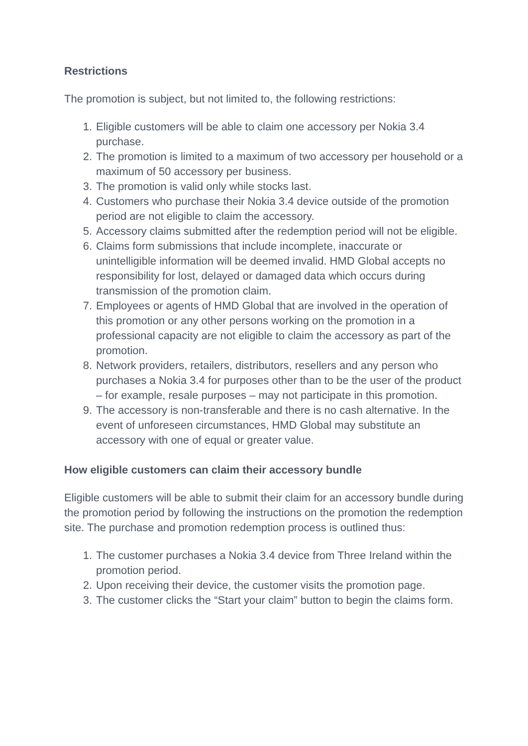Restrictions
The promotion is subject, but not limited to, the following restrictions:
1. Eligible customers will be able to claim one accessory per Nokia 3.4 purchase.
2. The promotion is limited to a maximum of two accessory per household or a maximum of 50 accessory per business.
3. The promotion is valid only while stocks last.
4. Customers who purchase their Nokia 3.4 device outside of the promotion period are not eligible to claim the accessory.
5. Accessory claims submitted after the redemption period will not be eligible.
6. Claims form submissions that include incomplete, inaccurate or unintelligible information will be deemed invalid. HMD Global accepts no responsibility for lost, delayed or damaged data which occurs during transmission of the promotion claim.
7. Employees or agents of HMD Global that are involved in the operation of this promotion or any other persons working on the promotion in a professional capacity are not eligible to claim the accessory as part of the promotion.
8. Network providers, retailers, distributors, resellers and any person who purchases a Nokia 3.4 for purposes other than to be the user of the product – for example, resale purposes – may not participate in this promotion.
9. The accessory is non-transferable and there is no cash alternative. In the event of unforeseen circumstances, HMD Global may substitute an accessory with one of equal or greater value.
How eligible customers can claim their accessory bundle
Eligible customers will be able to submit their claim for an accessory bundle during the promotion period by following the instructions on the promotion the redemption site. The purchase and promotion redemption process is outlined thus:
1. The customer purchases a Nokia 3.4 device from Three Ireland within the promotion period.
2. Upon receiving their device, the customer visits the promotion page.
3. The customer clicks the “Start your claim” button to begin the claims form.